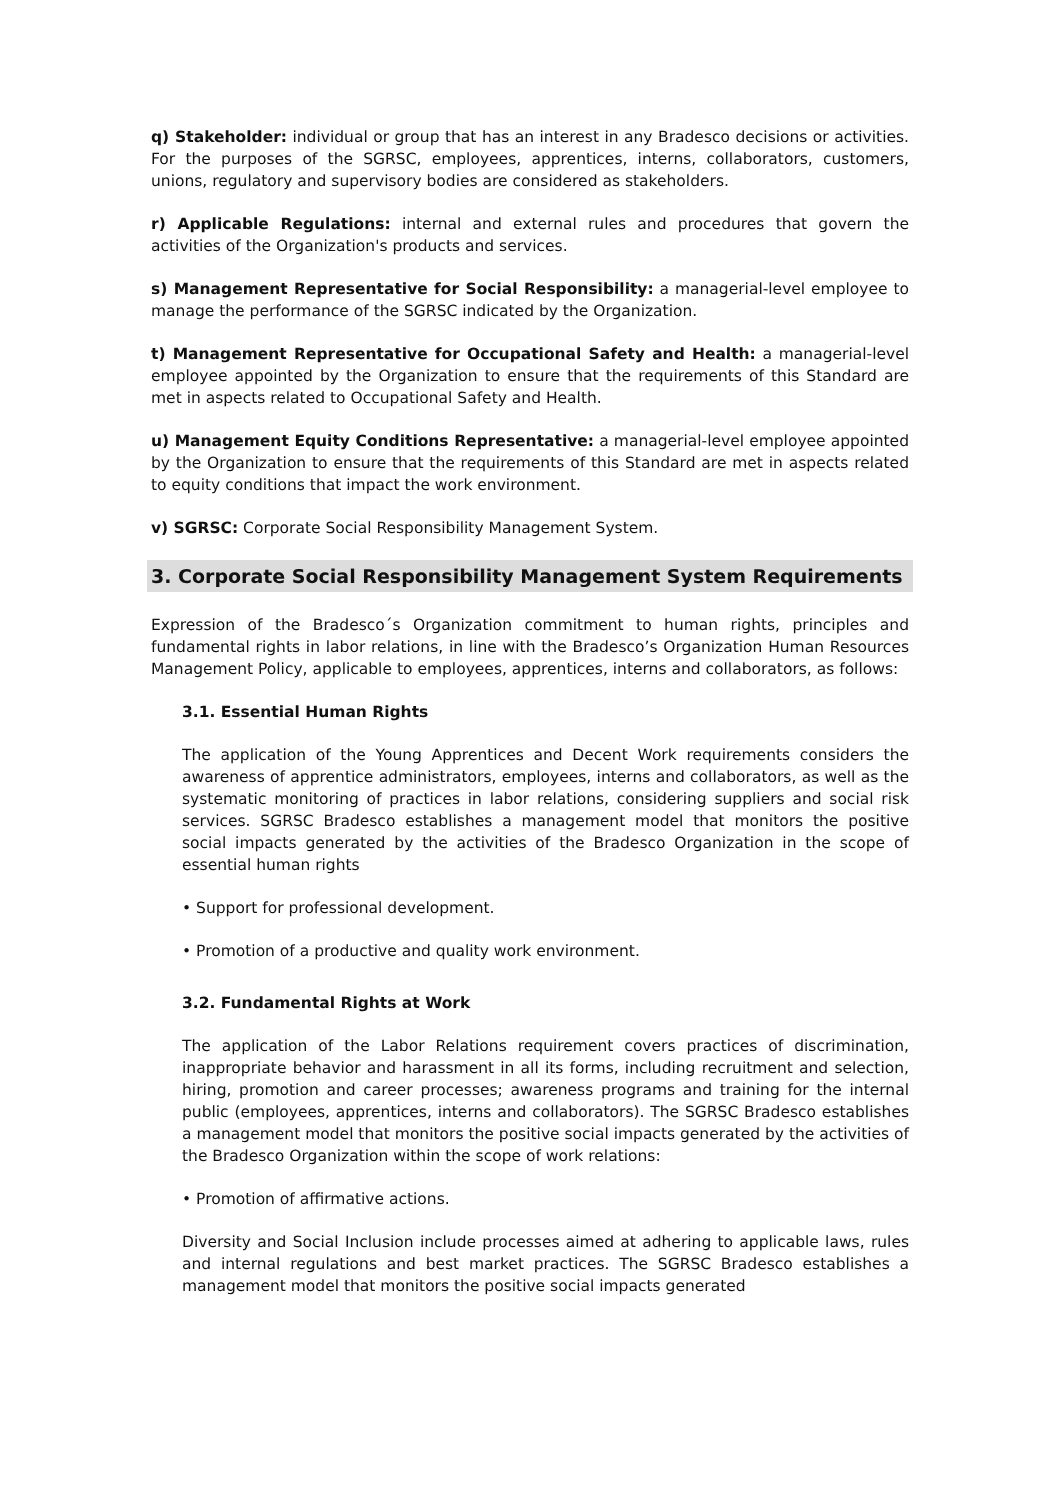q) Stakeholder: individual or group that has an interest in any Bradesco decisions or activities. For the purposes of the SGRSC, employees, apprentices, interns, collaborators, customers, unions, regulatory and supervisory bodies are considered as stakeholders.
r) Applicable Regulations: internal and external rules and procedures that govern the activities of the Organization's products and services.
s) Management Representative for Social Responsibility: a managerial-level employee to manage the performance of the SGRSC indicated by the Organization.
t) Management Representative for Occupational Safety and Health: a managerial-level employee appointed by the Organization to ensure that the requirements of this Standard are met in aspects related to Occupational Safety and Health.
u) Management Equity Conditions Representative: a managerial-level employee appointed by the Organization to ensure that the requirements of this Standard are met in aspects related to equity conditions that impact the work environment.
v) SGRSC: Corporate Social Responsibility Management System.
3. Corporate Social Responsibility Management System Requirements
Expression of the Bradesco´s Organization commitment to human rights, principles and fundamental rights in labor relations, in line with the Bradesco’s Organization Human Resources Management Policy, applicable to employees, apprentices, interns and collaborators, as follows:
3.1. Essential Human Rights
The application of the Young Apprentices and Decent Work requirements considers the awareness of apprentice administrators, employees, interns and collaborators, as well as the systematic monitoring of practices in labor relations, considering suppliers and social risk services. SGRSC Bradesco establishes a management model that monitors the positive social impacts generated by the activities of the Bradesco Organization in the scope of essential human rights
• Support for professional development.
• Promotion of a productive and quality work environment.
3.2. Fundamental Rights at Work
The application of the Labor Relations requirement covers practices of discrimination, inappropriate behavior and harassment in all its forms, including recruitment and selection, hiring, promotion and career processes; awareness programs and training for the internal public (employees, apprentices, interns and collaborators). The SGRSC Bradesco establishes a management model that monitors the positive social impacts generated by the activities of the Bradesco Organization within the scope of work relations:
• Promotion of affirmative actions.
Diversity and Social Inclusion include processes aimed at adhering to applicable laws, rules and internal regulations and best market practices. The SGRSC Bradesco establishes a management model that monitors the positive social impacts generated